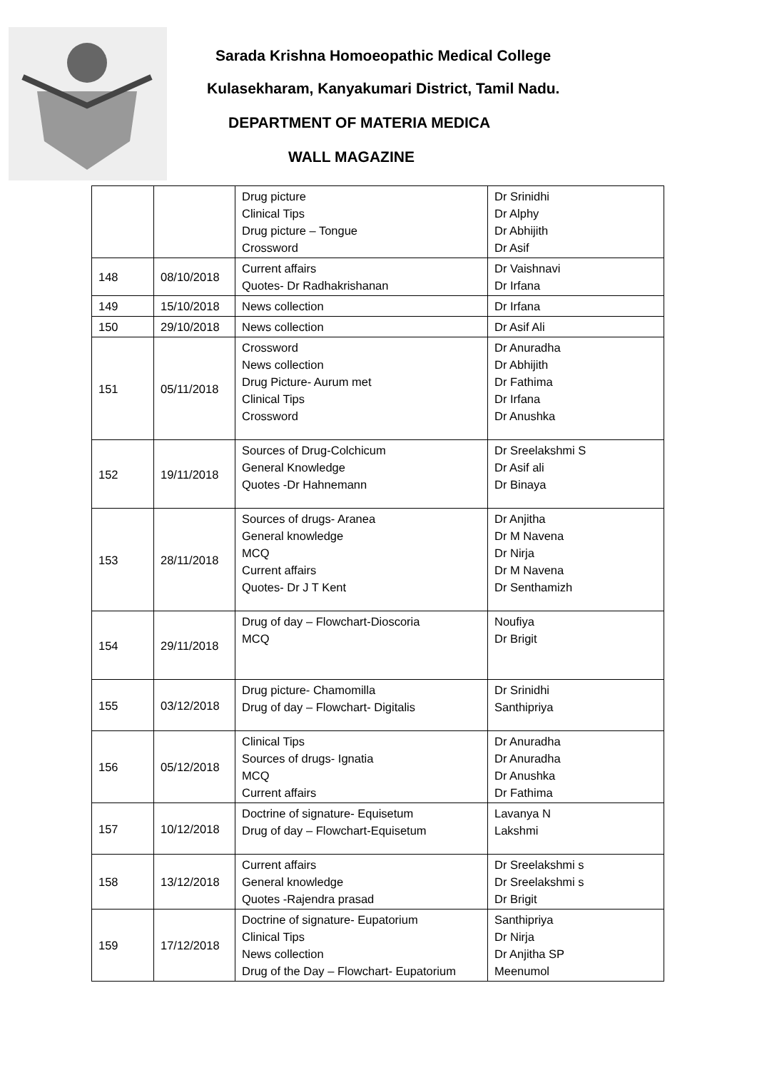Sarada Krishna Homoeopathic Medical College
Kulasekharam, Kanyakumari District, Tamil Nadu.
DEPARTMENT OF MATERIA MEDICA
WALL MAGAZINE
| | | Drug picture Clinical Tips Drug picture – Tongue Crossword | Dr Srinidhi Dr Alphy Dr Abhijith Dr Asif |
| 148 | 08/10/2018 | Current affairs Quotes- Dr Radhakrishanan | Dr Vaishnavi Dr Irfana |
| 149 | 15/10/2018 | News collection | Dr Irfana |
| 150 | 29/10/2018 | News collection | Dr Asif Ali |
| 151 | 05/11/2018 | Crossword News collection Drug Picture- Aurum met Clinical Tips Crossword | Dr Anuradha Dr Abhijith Dr Fathima Dr Irfana Dr Anushka |
| 152 | 19/11/2018 | Sources of Drug-Colchicum General Knowledge Quotes -Dr Hahnemann | Dr Sreelakshmi S Dr Asif ali Dr Binaya |
| 153 | 28/11/2018 | Sources of drugs- Aranea General knowledge MCQ Current affairs Quotes- Dr J T Kent | Dr Anjitha Dr M Navena Dr Nirja Dr M Navena Dr Senthamizh |
| 154 | 29/11/2018 | Drug of day – Flowchart-Dioscoria MCQ | Noufiya Dr Brigit |
| 155 | 03/12/2018 | Drug picture- Chamomilla Drug of day – Flowchart- Digitalis | Dr Srinidhi Santhipriya |
| 156 | 05/12/2018 | Clinical Tips Sources of drugs- Ignatia MCQ Current affairs | Dr Anuradha Dr Anuradha Dr Anushka Dr Fathima |
| 157 | 10/12/2018 | Doctrine of signature- Equisetum Drug of day – Flowchart-Equisetum | Lavanya N Lakshmi |
| 158 | 13/12/2018 | Current affairs General knowledge Quotes -Rajendra prasad | Dr Sreelakshmi s Dr Sreelakshmi s Dr Brigit |
| 159 | 17/12/2018 | Doctrine of signature- Eupatorium Clinical Tips News collection Drug of the Day – Flowchart- Eupatorium | Santhipriya Dr Nirja Dr Anjitha SP Meenumol |